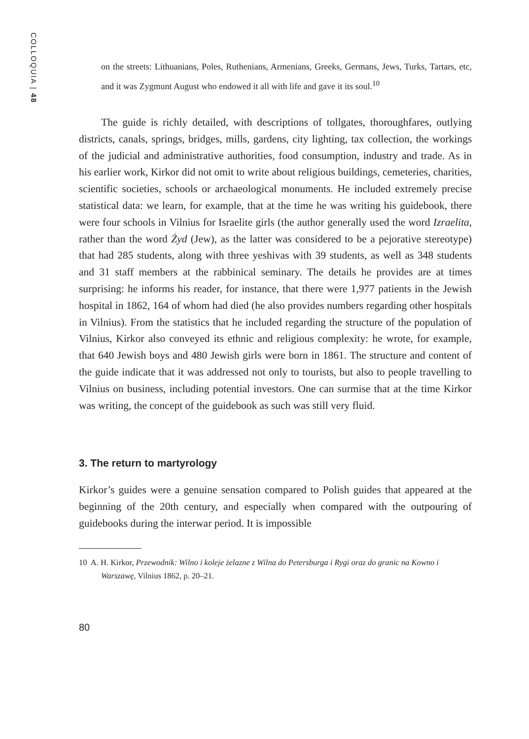COLLOQUIA | 48
on the streets: Lithuanians, Poles, Ruthenians, Armenians, Greeks, Germans, Jews, Turks, Tartars, etc, and it was Zygmunt August who endowed it all with life and gave it its soul.<sup>10</sup>
The guide is richly detailed, with descriptions of tollgates, thoroughfares, outlying districts, canals, springs, bridges, mills, gardens, city lighting, tax collection, the workings of the judicial and administrative authorities, food consumption, industry and trade. As in his earlier work, Kirkor did not omit to write about religious buildings, cemeteries, charities, scientific societies, schools or archaeological monuments. He included extremely precise statistical data: we learn, for example, that at the time he was writing his guidebook, there were four schools in Vilnius for Israelite girls (the author generally used the word Izraelita, rather than the word Żyd (Jew), as the latter was considered to be a pejorative stereotype) that had 285 students, along with three yeshivas with 39 students, as well as 348 students and 31 staff members at the rabbinical seminary. The details he provides are at times surprising: he informs his reader, for instance, that there were 1,977 patients in the Jewish hospital in 1862, 164 of whom had died (he also provides numbers regarding other hospitals in Vilnius). From the statistics that he included regarding the structure of the population of Vilnius, Kirkor also conveyed its ethnic and religious complexity: he wrote, for example, that 640 Jewish boys and 480 Jewish girls were born in 1861. The structure and content of the guide indicate that it was addressed not only to tourists, but also to people travelling to Vilnius on business, including potential investors. One can surmise that at the time Kirkor was writing, the concept of the guidebook as such was still very fluid.
3. The return to martyrology
Kirkor’s guides were a genuine sensation compared to Polish guides that appeared at the beginning of the 20th century, and especially when compared with the outpouring of guidebooks during the interwar period. It is impossible
10 A. H. Kirkor, Przewodnik: Wilno i koleje żelazne z Wilna do Petersburga i Rygi oraz do granic na Kowno i Warszawę, Vilnius 1862, p. 20–21.
80